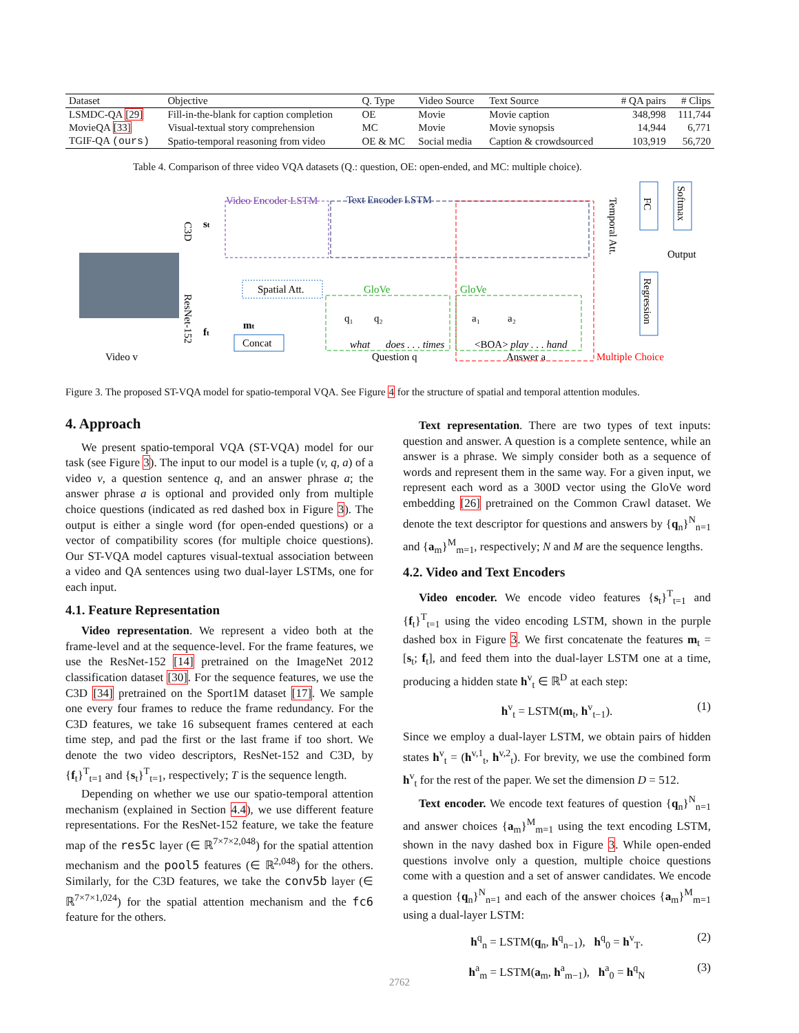| Dataset | Objective | Q. Type | Video Source | Text Source | # QA pairs | # Clips |
| --- | --- | --- | --- | --- | --- | --- |
| LSMDC-QA [29] | Fill-in-the-blank for caption completion | OE | Movie | Movie caption | 348,998 | 111,744 |
| MovieQA [33] | Visual-textual story comprehension | MC | Movie | Movie synopsis | 14,944 | 6,771 |
| TGIF-QA (ours) | Spatio-temporal reasoning from video | OE & MC | Social media | Caption & crowdsourced | 103,919 | 56,720 |
Table 4. Comparison of three video VQA datasets (Q.: question, OE: open-ended, and MC: multiple choice).
Video Encoder LSTM
Text Encoder LSTM
GloVe
GloVe
q₁
q₂
a₁
a₂
what
does . . . times
<BOA> play . . . hand
Question q
Answer a
Multiple Choice
Spatial Att.
Concat
mt
st
ft
Video v
C3D
ResNet-152
Temporal Att.
FC
Softmax
Output
Regression
Figure 3. The proposed ST-VQA model for spatio-temporal VQA. See Figure 4 for the structure of spatial and temporal attention modules.
4. Approach
We present spatio-temporal VQA (ST-VQA) model for our task (see Figure 3). The input to our model is a tuple (v, q, a) of a video v, a question sentence q, and an answer phrase a; the answer phrase a is optional and provided only from multiple choice questions (indicated as red dashed box in Figure 3). The output is either a single word (for open-ended questions) or a vector of compatibility scores (for multiple choice questions). Our ST-VQA model captures visual-textual association between a video and QA sentences using two dual-layer LSTMs, one for each input.
4.1. Feature Representation
Video representation. We represent a video both at the frame-level and at the sequence-level. For the frame features, we use the ResNet-152 [14] pretrained on the ImageNet 2012 classification dataset [30]. For the sequence features, we use the C3D [34] pretrained on the Sport1M dataset [17]. We sample one every four frames to reduce the frame redundancy. For the C3D features, we take 16 subsequent frames centered at each time step, and pad the first or the last frame if too short. We denote the two video descriptors, ResNet-152 and C3D, by {f<sub>t</sub>}<sup>T</sup><sub>t=1</sub> and {s<sub>t</sub>}<sup>T</sup><sub>t=1</sub>, respectively; T is the sequence length.
Depending on whether we use our spatio-temporal attention mechanism (explained in Section 4.4), we use different feature representations. For the ResNet-152 feature, we take the feature map of the res5c layer (∈ ℝ<sup>7×7×2,048</sup>) for the spatial attention mechanism and the pool5 features (∈ ℝ<sup>2,048</sup>) for the others. Similarly, for the C3D features, we take the conv5b layer (∈ ℝ<sup>7×7×1,024</sup>) for the spatial attention mechanism and the fc6 feature for the others.
Text representation. There are two types of text inputs: question and answer. A question is a complete sentence, while an answer is a phrase. We simply consider both as a sequence of words and represent them in the same way. For a given input, we represent each word as a 300D vector using the GloVe word embedding [26] pretrained on the Common Crawl dataset. We denote the text descriptor for questions and answers by {q<sub>n</sub>}<sup>N</sup><sub>n=1</sub> and {a<sub>m</sub>}<sup>M</sup><sub>m=1</sub>, respectively; N and M are the sequence lengths.
4.2. Video and Text Encoders
Video encoder. We encode video features {s<sub>t</sub>}<sup>T</sup><sub>t=1</sub> and {f<sub>t</sub>}<sup>T</sup><sub>t=1</sub> using the video encoding LSTM, shown in the purple dashed box in Figure 3. We first concatenate the features m<sub>t</sub> = [s<sub>t</sub>; f<sub>t</sub>], and feed them into the dual-layer LSTM one at a time, producing a hidden state h<sup>v</sup><sub>t</sub> ∈ ℝ<sup>D</sup> at each step:
h<sup>v</sup><sub>t</sub> = LSTM(m<sub>t</sub>, h<sup>v</sup><sub>t−1</sub>). (1)
Since we employ a dual-layer LSTM, we obtain pairs of hidden states h<sup>v</sup><sub>t</sub> = (h<sup>v,1</sup><sub>t</sub>, h<sup>v,2</sup><sub>t</sub>). For brevity, we use the combined form h<sup>v</sup><sub>t</sub> for the rest of the paper. We set the dimension D = 512.
Text encoder. We encode text features of question {q<sub>n</sub>}<sup>N</sup><sub>n=1</sub> and answer choices {a<sub>m</sub>}<sup>M</sup><sub>m=1</sub> using the text encoding LSTM, shown in the navy dashed box in Figure 3. While open-ended questions involve only a question, multiple choice questions come with a question and a set of answer candidates. We encode a question {q<sub>n</sub>}<sup>N</sup><sub>n=1</sub> and each of the answer choices {a<sub>m</sub>}<sup>M</sup><sub>m=1</sub> using a dual-layer LSTM:
h<sup>q</sup><sub>n</sub> = LSTM(q<sub>n</sub>, h<sup>q</sup><sub>n−1</sub>), h<sup>q</sup><sub>0</sub> = h<sup>v</sup><sub>T</sub>. (2)
h<sup>a</sup><sub>m</sub> = LSTM(a<sub>m</sub>, h<sup>a</sup><sub>m−1</sub>), h<sup>a</sup><sub>0</sub> = h<sup>q</sup><sub>N</sub> (3)
2762